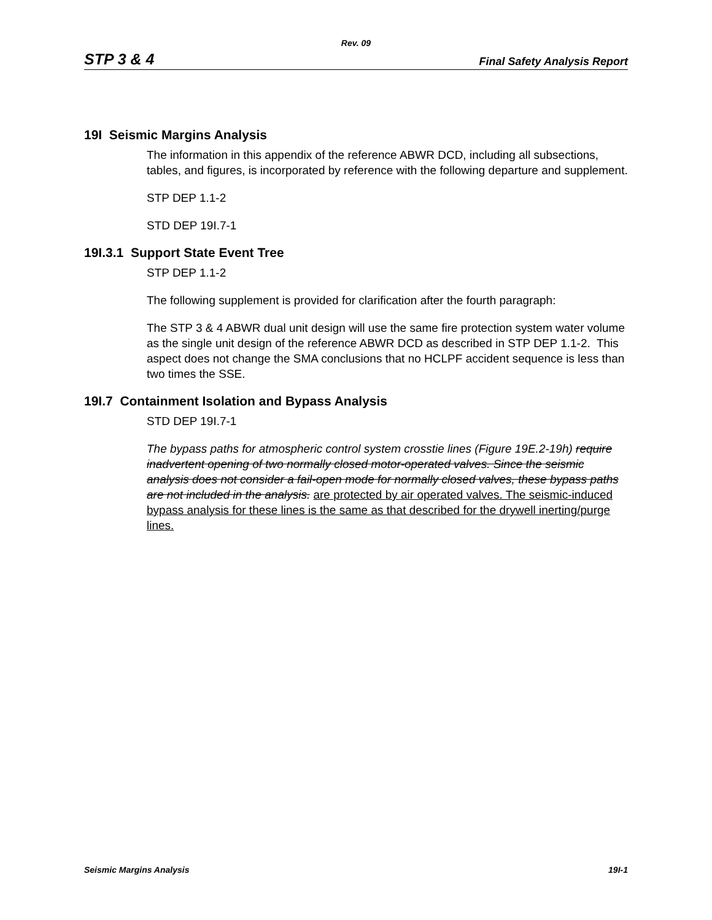Rev. 09
STP 3 & 4 Final Safety Analysis Report
19I Seismic Margins Analysis
The information in this appendix of the reference ABWR DCD, including all subsections, tables, and figures, is incorporated by reference with the following departure and supplement.
STP DEP 1.1-2
STD DEP 19I.7-1
19I.3.1 Support State Event Tree
STP DEP 1.1-2
The following supplement is provided for clarification after the fourth paragraph:
The STP 3 & 4 ABWR dual unit design will use the same fire protection system water volume as the single unit design of the reference ABWR DCD as described in STP DEP 1.1-2. This aspect does not change the SMA conclusions that no HCLPF accident sequence is less than two times the SSE.
19I.7 Containment Isolation and Bypass Analysis
STD DEP 19I.7-1
The bypass paths for atmospheric control system crosstie lines (Figure 19E.2-19h) require inadvertent opening of two normally closed motor-operated valves. Since the seismic analysis does not consider a fail-open mode for normally closed valves, these bypass paths are not included in the analysis. are protected by air operated valves. The seismic-induced bypass analysis for these lines is the same as that described for the drywell inerting/purge lines.
Seismic Margins Analysis 19I-1